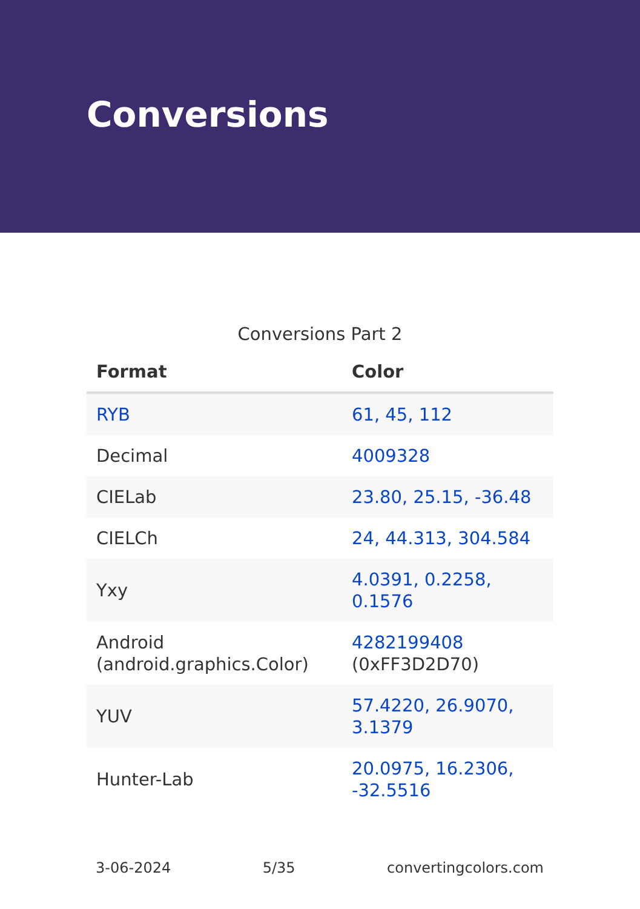Conversions
Conversions Part 2
| Format | Color |
| --- | --- |
| RYB | 61, 45, 112 |
| Decimal | 4009328 |
| CIELab | 23.80, 25.15, -36.48 |
| CIELCh | 24, 44.313, 304.584 |
| Yxy | 4.0391, 0.2258, 0.1576 |
| Android (android.graphics.Color) | 4282199408 (0xFF3D2D70) |
| YUV | 57.4220, 26.9070, 3.1379 |
| Hunter-Lab | 20.0975, 16.2306, -32.5516 |
3-06-2024 5/35 convertingcolors.com